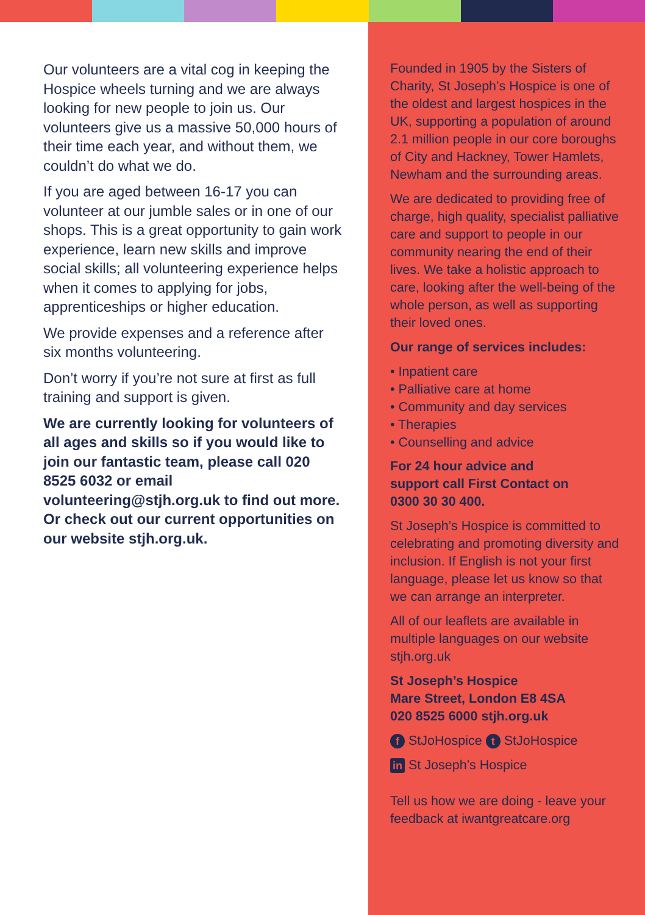Our volunteers are a vital cog in keeping the Hospice wheels turning and we are always looking for new people to join us. Our volunteers give us a massive 50,000 hours of their time each year, and without them, we couldn’t do what we do.
If you are aged between 16-17 you can volunteer at our jumble sales or in one of our shops. This is a great opportunity to gain work experience, learn new skills and improve social skills; all volunteering experience helps when it comes to applying for jobs, apprenticeships or higher education.
We provide expenses and a reference after six months volunteering.
Don’t worry if you’re not sure at first as full training and support is given.
We are currently looking for volunteers of all ages and skills so if you would like to join our fantastic team, please call 020 8525 6032 or email volunteering@stjh.org.uk to find out more. Or check out our current opportunities on our website stjh.org.uk.
Founded in 1905 by the Sisters of Charity, St Joseph’s Hospice is one of the oldest and largest hospices in the UK, supporting a population of around 2.1 million people in our core boroughs of City and Hackney, Tower Hamlets, Newham and the surrounding areas.
We are dedicated to providing free of charge, high quality, specialist palliative care and support to people in our community nearing the end of their lives. We take a holistic approach to care, looking after the well-being of the whole person, as well as supporting their loved ones.
Our range of services includes:
• Inpatient care
• Palliative care at home
• Community and day services
• Therapies
• Counselling and advice
For 24 hour advice and
support call First Contact on
0300 30 30 400.
St Joseph’s Hospice is committed to celebrating and promoting diversity and inclusion. If English is not your first language, please let us know so that we can arrange an interpreter.
All of our leaflets are available in multiple languages on our website stjh.org.uk
St Joseph’s Hospice
Mare Street, London E8 4SA
020 8525 6000 stjh.org.uk
f StJoHospice t StJoHospice
in St Joseph’s Hospice
Tell us how we are doing - leave your feedback at iwantgreatcare.org